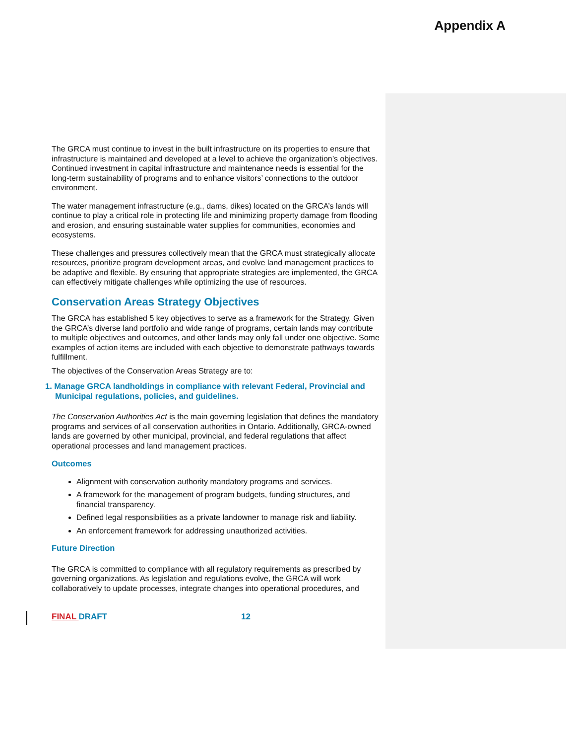Appendix A
The GRCA must continue to invest in the built infrastructure on its properties to ensure that infrastructure is maintained and developed at a level to achieve the organization’s objectives. Continued investment in capital infrastructure and maintenance needs is essential for the long-term sustainability of programs and to enhance visitors’ connections to the outdoor environment.
The water management infrastructure (e.g., dams, dikes) located on the GRCA’s lands will continue to play a critical role in protecting life and minimizing property damage from flooding and erosion, and ensuring sustainable water supplies for communities, economies and ecosystems.
These challenges and pressures collectively mean that the GRCA must strategically allocate resources, prioritize program development areas, and evolve land management practices to be adaptive and flexible. By ensuring that appropriate strategies are implemented, the GRCA can effectively mitigate challenges while optimizing the use of resources.
Conservation Areas Strategy Objectives
The GRCA has established 5 key objectives to serve as a framework for the Strategy. Given the GRCA’s diverse land portfolio and wide range of programs, certain lands may contribute to multiple objectives and outcomes, and other lands may only fall under one objective. Some examples of action items are included with each objective to demonstrate pathways towards fulfillment.
The objectives of the Conservation Areas Strategy are to:
1. Manage GRCA landholdings in compliance with relevant Federal, Provincial and Municipal regulations, policies, and guidelines.
The Conservation Authorities Act is the main governing legislation that defines the mandatory programs and services of all conservation authorities in Ontario. Additionally, GRCA-owned lands are governed by other municipal, provincial, and federal regulations that affect operational processes and land management practices.
Outcomes
Alignment with conservation authority mandatory programs and services.
A framework for the management of program budgets, funding structures, and financial transparency.
Defined legal responsibilities as a private landowner to manage risk and liability.
An enforcement framework for addressing unauthorized activities.
Future Direction
The GRCA is committed to compliance with all regulatory requirements as prescribed by governing organizations. As legislation and regulations evolve, the GRCA will work collaboratively to update processes, integrate changes into operational procedures, and
FINAL DRAFT 12